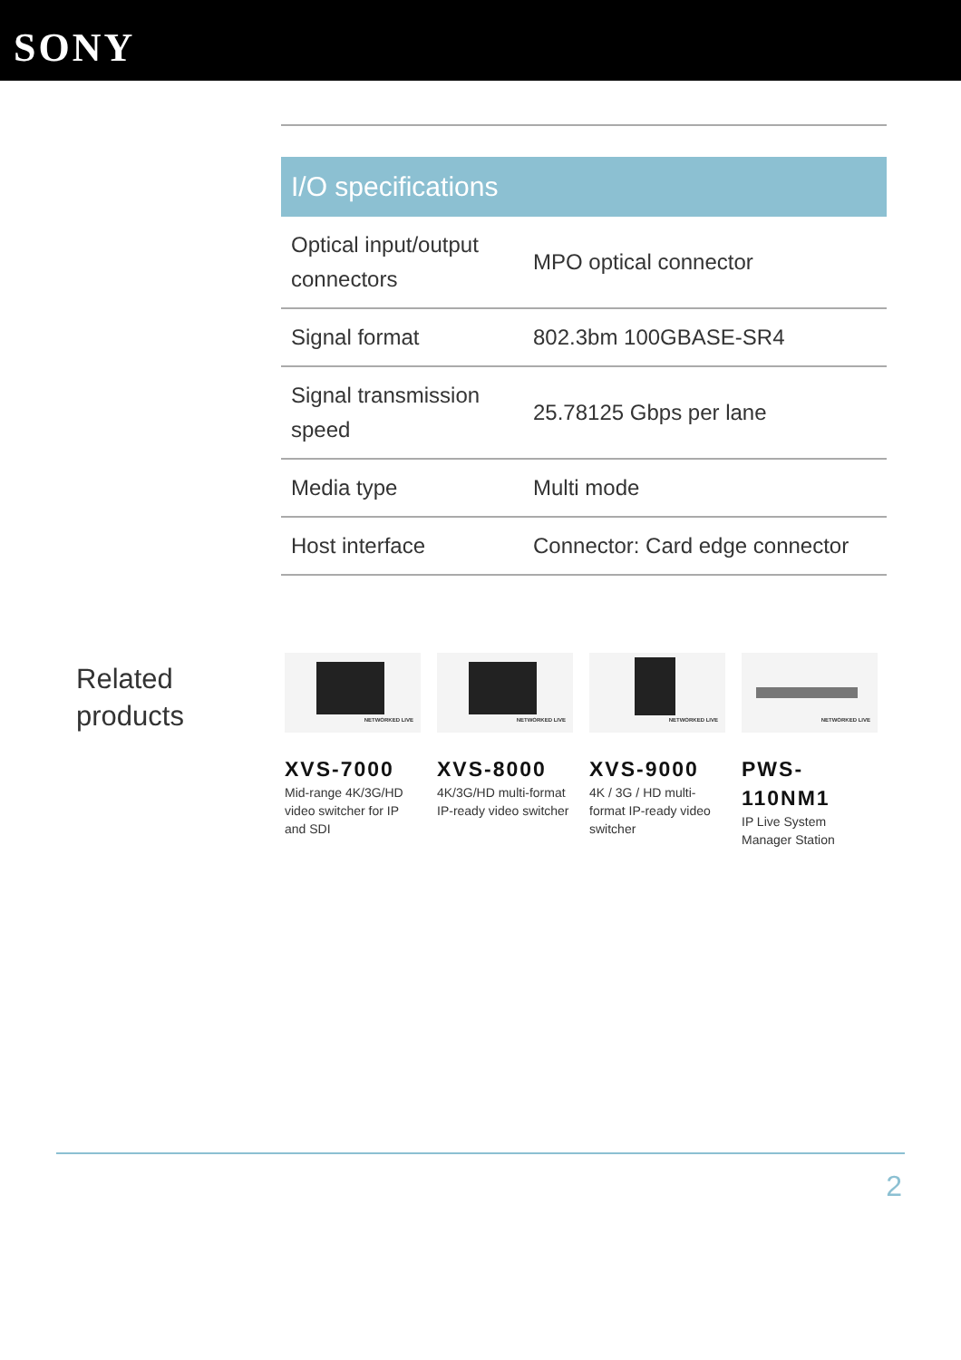SONY
I/O specifications
| Optical input/output connectors | MPO optical connector |
| Signal format | 802.3bm 100GBASE-SR4 |
| Signal transmission speed | 25.78125 Gbps per lane |
| Media type | Multi mode |
| Host interface | Connector: Card edge connector |
Related products
NETWORKED LIVE
XVS-7000
Mid-range 4K/3G/HD video switcher for IP and SDI
NETWORKED LIVE
XVS-8000
4K/3G/HD multi-format IP-ready video switcher
NETWORKED LIVE
XVS-9000
4K / 3G / HD multi-format IP-ready video switcher
NETWORKED LIVE
PWS-110NM1
IP Live System Manager Station
2